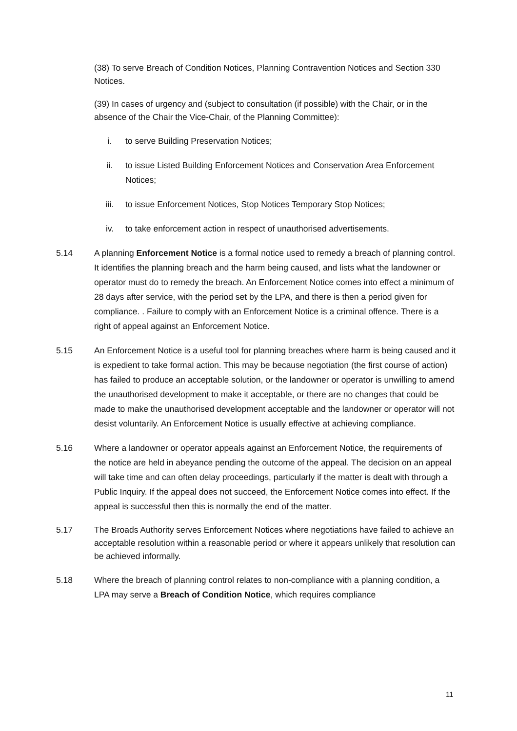(38) To serve Breach of Condition Notices, Planning Contravention Notices and Section 330 Notices.
(39) In cases of urgency and (subject to consultation (if possible) with the Chair, or in the absence of the Chair the Vice-Chair, of the Planning Committee):
i. to serve Building Preservation Notices;
ii. to issue Listed Building Enforcement Notices and Conservation Area Enforcement Notices;
iii. to issue Enforcement Notices, Stop Notices Temporary Stop Notices;
iv. to take enforcement action in respect of unauthorised advertisements.
5.14 A planning Enforcement Notice is a formal notice used to remedy a breach of planning control. It identifies the planning breach and the harm being caused, and lists what the landowner or operator must do to remedy the breach. An Enforcement Notice comes into effect a minimum of 28 days after service, with the period set by the LPA, and there is then a period given for compliance. . Failure to comply with an Enforcement Notice is a criminal offence. There is a right of appeal against an Enforcement Notice.
5.15 An Enforcement Notice is a useful tool for planning breaches where harm is being caused and it is expedient to take formal action. This may be because negotiation (the first course of action) has failed to produce an acceptable solution, or the landowner or operator is unwilling to amend the unauthorised development to make it acceptable, or there are no changes that could be made to make the unauthorised development acceptable and the landowner or operator will not desist voluntarily. An Enforcement Notice is usually effective at achieving compliance.
5.16 Where a landowner or operator appeals against an Enforcement Notice, the requirements of the notice are held in abeyance pending the outcome of the appeal. The decision on an appeal will take time and can often delay proceedings, particularly if the matter is dealt with through a Public Inquiry. If the appeal does not succeed, the Enforcement Notice comes into effect. If the appeal is successful then this is normally the end of the matter.
5.17 The Broads Authority serves Enforcement Notices where negotiations have failed to achieve an acceptable resolution within a reasonable period or where it appears unlikely that resolution can be achieved informally.
5.18 Where the breach of planning control relates to non-compliance with a planning condition, a LPA may serve a Breach of Condition Notice, which requires compliance
11